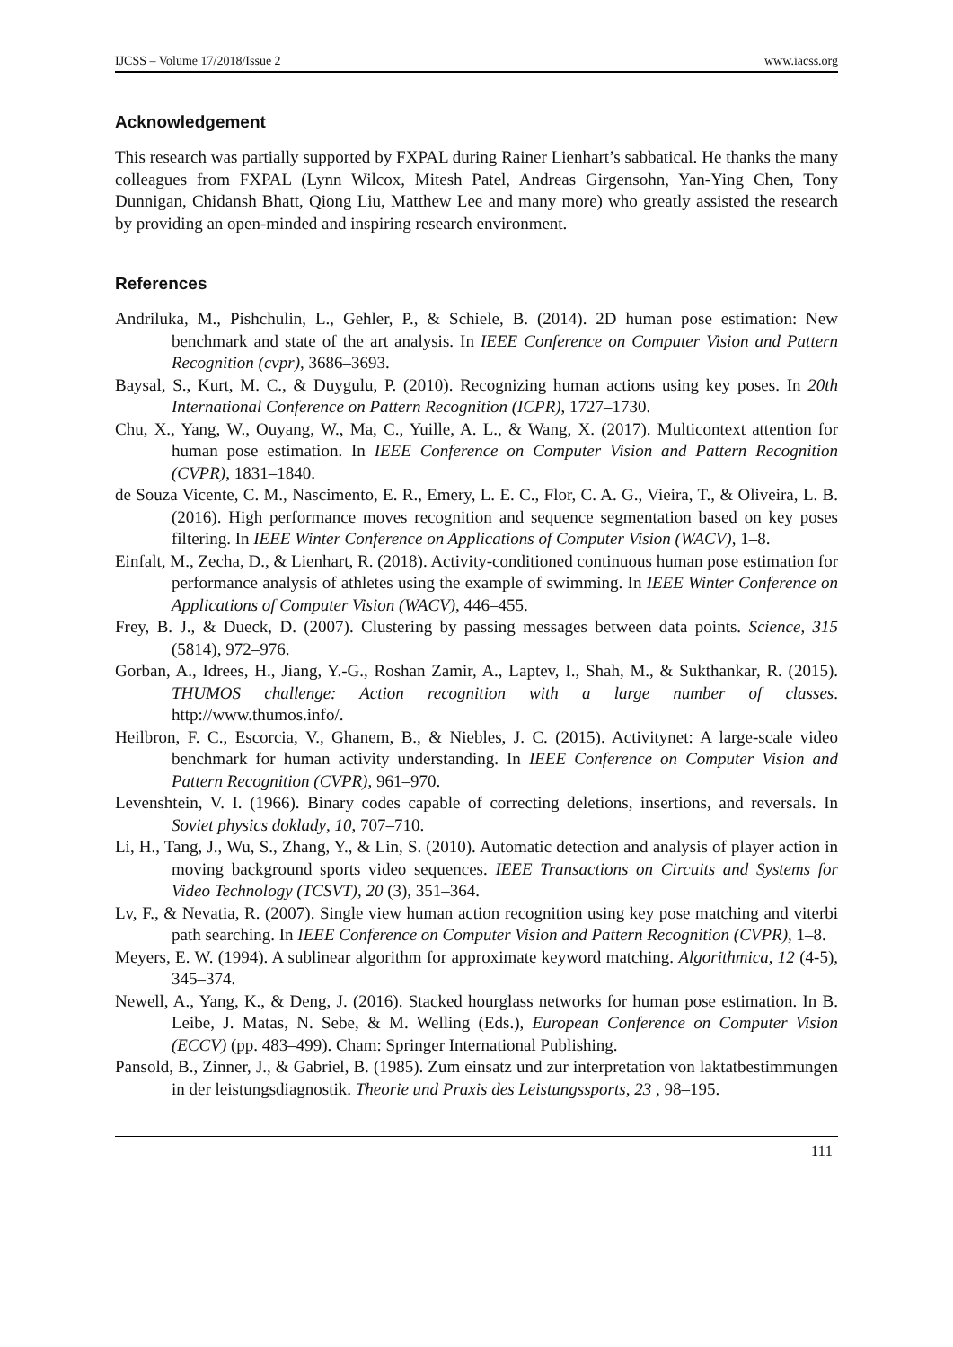IJCSS – Volume 17/2018/Issue 2 www.iacss.org
Acknowledgement
This research was partially supported by FXPAL during Rainer Lienhart’s sabbatical. He thanks the many colleagues from FXPAL (Lynn Wilcox, Mitesh Patel, Andreas Girgensohn, Yan-Ying Chen, Tony Dunnigan, Chidansh Bhatt, Qiong Liu, Matthew Lee and many more) who greatly assisted the research by providing an open-minded and inspiring research environment.
References
Andriluka, M., Pishchulin, L., Gehler, P., & Schiele, B. (2014). 2D human pose estimation: New benchmark and state of the art analysis. In IEEE Conference on Computer Vision and Pattern Recognition (cvpr), 3686–3693.
Baysal, S., Kurt, M. C., & Duygulu, P. (2010). Recognizing human actions using key poses. In 20th International Conference on Pattern Recognition (ICPR), 1727–1730.
Chu, X., Yang, W., Ouyang, W., Ma, C., Yuille, A. L., & Wang, X. (2017). Multicontext attention for human pose estimation. In IEEE Conference on Computer Vision and Pattern Recognition (CVPR), 1831–1840.
de Souza Vicente, C. M., Nascimento, E. R., Emery, L. E. C., Flor, C. A. G., Vieira, T., & Oliveira, L. B. (2016). High performance moves recognition and sequence segmentation based on key poses filtering. In IEEE Winter Conference on Applications of Computer Vision (WACV), 1–8.
Einfalt, M., Zecha, D., & Lienhart, R. (2018). Activity-conditioned continuous human pose estimation for performance analysis of athletes using the example of swimming. In IEEE Winter Conference on Applications of Computer Vision (WACV), 446–455.
Frey, B. J., & Dueck, D. (2007). Clustering by passing messages between data points. Science, 315 (5814), 972–976.
Gorban, A., Idrees, H., Jiang, Y.-G., Roshan Zamir, A., Laptev, I., Shah, M., & Sukthankar, R. (2015). THUMOS challenge: Action recognition with a large number of classes. http://www.thumos.info/.
Heilbron, F. C., Escorcia, V., Ghanem, B., & Niebles, J. C. (2015). Activitynet: A large-scale video benchmark for human activity understanding. In IEEE Conference on Computer Vision and Pattern Recognition (CVPR), 961–970.
Levenshtein, V. I. (1966). Binary codes capable of correcting deletions, insertions, and reversals. In Soviet physics doklady, 10, 707–710.
Li, H., Tang, J., Wu, S., Zhang, Y., & Lin, S. (2010). Automatic detection and analysis of player action in moving background sports video sequences. IEEE Transactions on Circuits and Systems for Video Technology (TCSVT), 20 (3), 351–364.
Lv, F., & Nevatia, R. (2007). Single view human action recognition using key pose matching and viterbi path searching. In IEEE Conference on Computer Vision and Pattern Recognition (CVPR), 1–8.
Meyers, E. W. (1994). A sublinear algorithm for approximate keyword matching. Algorithmica, 12 (4-5), 345–374.
Newell, A., Yang, K., & Deng, J. (2016). Stacked hourglass networks for human pose estimation. In B. Leibe, J. Matas, N. Sebe, & M. Welling (Eds.), European Conference on Computer Vision (ECCV) (pp. 483–499). Cham: Springer International Publishing.
Pansold, B., Zinner, J., & Gabriel, B. (1985). Zum einsatz und zur interpretation von laktatbestimmungen in der leistungsdiagnostik. Theorie und Praxis des Leistungssports, 23 , 98–195.
111